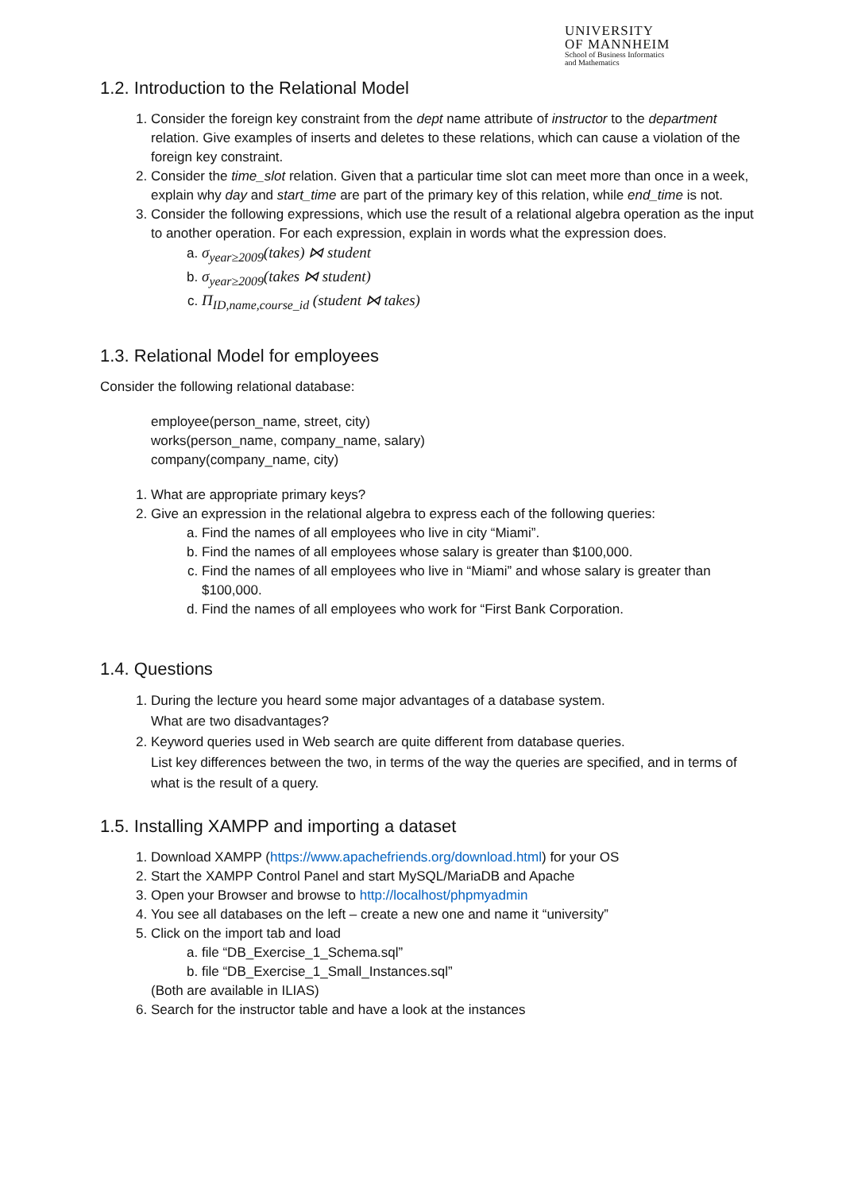UNIVERSITY
OF MANNHEIM
School of Business Informatics
and Mathematics
1.2. Introduction to the Relational Model
1. Consider the foreign key constraint from the dept name attribute of instructor to the department relation. Give examples of inserts and deletes to these relations, which can cause a violation of the foreign key constraint.
2. Consider the time_slot relation. Given that a particular time slot can meet more than once in a week, explain why day and start_time are part of the primary key of this relation, while end_time is not.
3. Consider the following expressions, which use the result of a relational algebra operation as the input to another operation. For each expression, explain in words what the expression does.
a. σ<sub>year≥2009</sub>(takes) ⋈ student
b. σ<sub>year≥2009</sub>(takes ⋈ student)
c. Π<sub>ID,name,course_id</sub> (student ⋈ takes)
1.3. Relational Model for employees
Consider the following relational database:
employee(person_name, street, city)
works(person_name, company_name, salary)
company(company_name, city)
1. What are appropriate primary keys?
2. Give an expression in the relational algebra to express each of the following queries:
a. Find the names of all employees who live in city “Miami”.
b. Find the names of all employees whose salary is greater than $100,000.
c. Find the names of all employees who live in “Miami” and whose salary is greater than $100,000.
d. Find the names of all employees who work for “First Bank Corporation.
1.4. Questions
1. During the lecture you heard some major advantages of a database system.
What are two disadvantages?
2. Keyword queries used in Web search are quite different from database queries.
List key differences between the two, in terms of the way the queries are specified, and in terms of what is the result of a query.
1.5. Installing XAMPP and importing a dataset
1. Download XAMPP (https://www.apachefriends.org/download.html) for your OS
2. Start the XAMPP Control Panel and start MySQL/MariaDB and Apache
3. Open your Browser and browse to http://localhost/phpmyadmin
4. You see all databases on the left – create a new one and name it “university”
5. Click on the import tab and load
a. file “DB_Exercise_1_Schema.sql”
b. file “DB_Exercise_1_Small_Instances.sql”
(Both are available in ILIAS)
6. Search for the instructor table and have a look at the instances